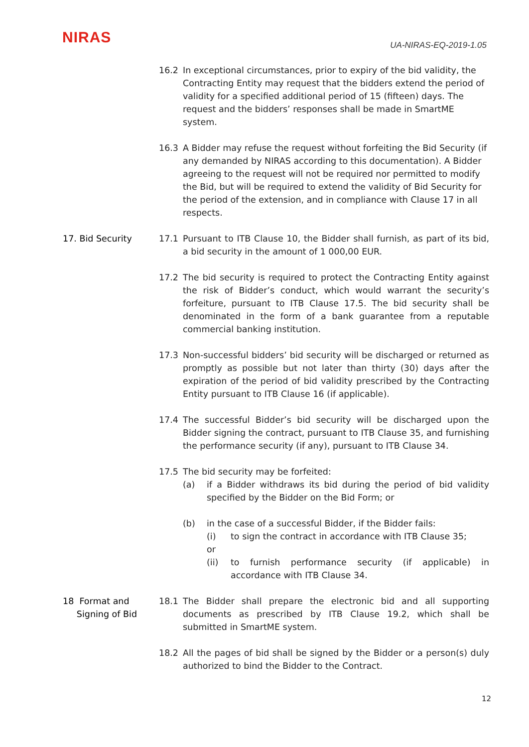NIRAS
UA-NIRAS-EQ-2019-1.05
16.2 In exceptional circumstances, prior to expiry of the bid validity, the Contracting Entity may request that the bidders extend the period of validity for a specified additional period of 15 (fifteen) days. The request and the bidders’ responses shall be made in SmartME system.
16.3 A Bidder may refuse the request without forfeiting the Bid Security (if any demanded by NIRAS according to this documentation). A Bidder agreeing to the request will not be required nor permitted to modify the Bid, but will be required to extend the validity of Bid Security for the period of the extension, and in compliance with Clause 17 in all respects.
17. Bid Security 17.1 Pursuant to ITB Clause 10, the Bidder shall furnish, as part of its bid, a bid security in the amount of 1 000,00 EUR.
17.2 The bid security is required to protect the Contracting Entity against the risk of Bidder’s conduct, which would warrant the security’s forfeiture, pursuant to ITB Clause 17.5. The bid security shall be denominated in the form of a bank guarantee from a reputable commercial banking institution.
17.3 Non-successful bidders’ bid security will be discharged or returned as promptly as possible but not later than thirty (30) days after the expiration of the period of bid validity prescribed by the Contracting Entity pursuant to ITB Clause 16 (if applicable).
17.4 The successful Bidder’s bid security will be discharged upon the Bidder signing the contract, pursuant to ITB Clause 35, and furnishing the performance security (if any), pursuant to ITB Clause 34.
17.5 The bid security may be forfeited:
(a) if a Bidder withdraws its bid during the period of bid validity specified by the Bidder on the Bid Form; or
(b) in the case of a successful Bidder, if the Bidder fails:
(i) to sign the contract in accordance with ITB Clause 35;
or
(ii) to furnish performance security (if applicable) in accordance with ITB Clause 34.
18 Format and
Signing of Bid
18.1 The Bidder shall prepare the electronic bid and all supporting documents as prescribed by ITB Clause 19.2, which shall be submitted in SmartME system.
18.2 All the pages of bid shall be signed by the Bidder or a person(s) duly authorized to bind the Bidder to the Contract.
12